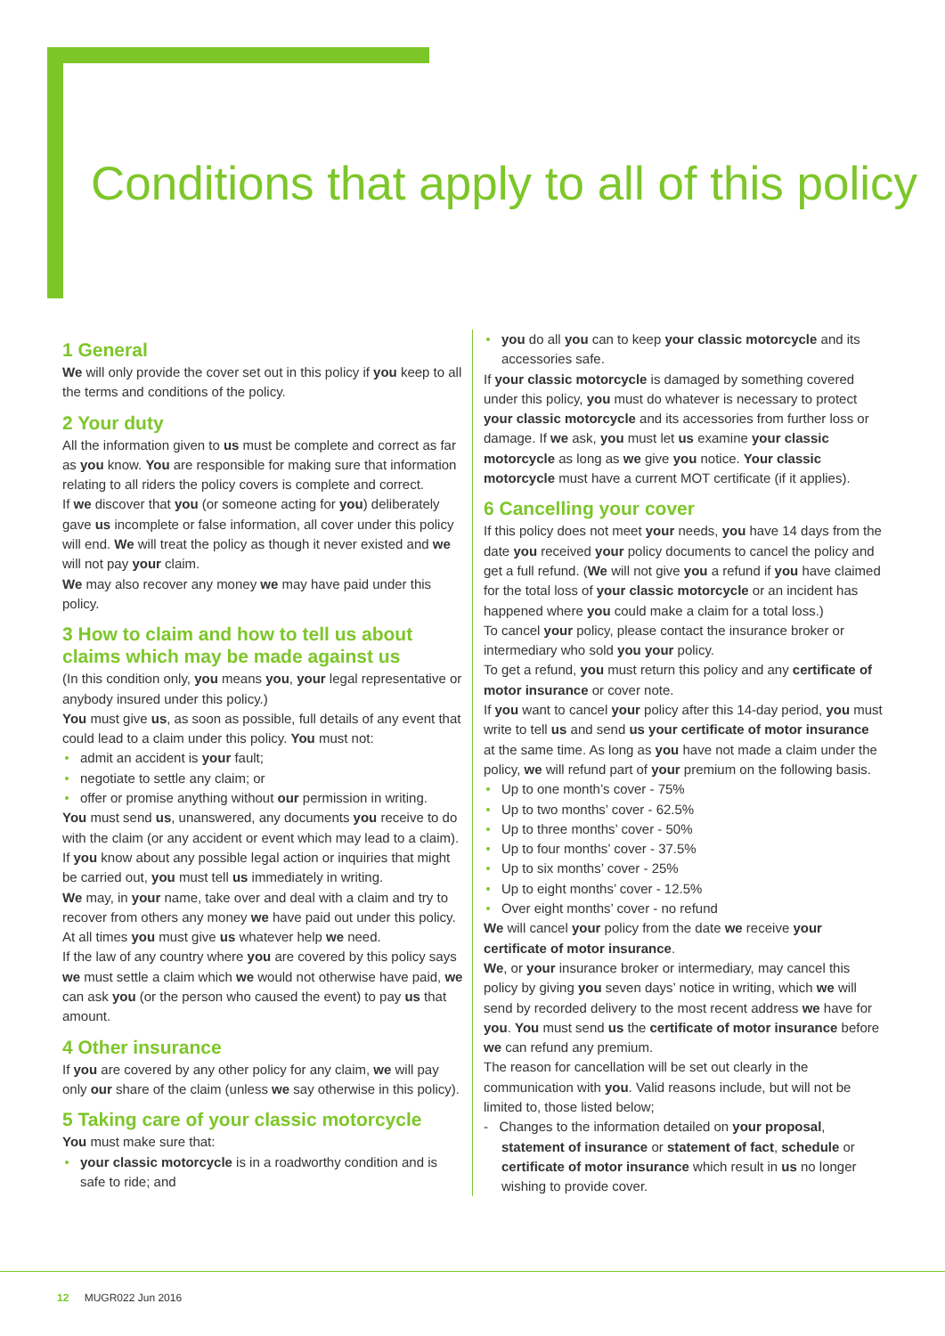Conditions that apply to all of this policy
1 General
We will only provide the cover set out in this policy if you keep to all the terms and conditions of the policy.
2 Your duty
All the information given to us must be complete and correct as far as you know. You are responsible for making sure that information relating to all riders the policy covers is complete and correct.
If we discover that you (or someone acting for you) deliberately gave us incomplete or false information, all cover under this policy will end. We will treat the policy as though it never existed and we will not pay your claim.
We may also recover any money we may have paid under this policy.
3 How to claim and how to tell us about claims which may be made against us
(In this condition only, you means you, your legal representative or anybody insured under this policy.)
You must give us, as soon as possible, full details of any event that could lead to a claim under this policy. You must not:
admit an accident is your fault;
negotiate to settle any claim; or
offer or promise anything without our permission in writing.
You must send us, unanswered, any documents you receive to do with the claim (or any accident or event which may lead to a claim).
If you know about any possible legal action or inquiries that might be carried out, you must tell us immediately in writing.
We may, in your name, take over and deal with a claim and try to recover from others any money we have paid out under this policy. At all times you must give us whatever help we need.
If the law of any country where you are covered by this policy says we must settle a claim which we would not otherwise have paid, we can ask you (or the person who caused the event) to pay us that amount.
4 Other insurance
If you are covered by any other policy for any claim, we will pay only our share of the claim (unless we say otherwise in this policy).
5 Taking care of your classic motorcycle
You must make sure that:
your classic motorcycle is in a roadworthy condition and is safe to ride; and
you do all you can to keep your classic motorcycle and its accessories safe.
If your classic motorcycle is damaged by something covered under this policy, you must do whatever is necessary to protect your classic motorcycle and its accessories from further loss or damage. If we ask, you must let us examine your classic motorcycle as long as we give you notice. Your classic motorcycle must have a current MOT certificate (if it applies).
6 Cancelling your cover
If this policy does not meet your needs, you have 14 days from the date you received your policy documents to cancel the policy and get a full refund. (We will not give you a refund if you have claimed for the total loss of your classic motorcycle or an incident has happened where you could make a claim for a total loss.)
To cancel your policy, please contact the insurance broker or intermediary who sold you your policy.
To get a refund, you must return this policy and any certificate of motor insurance or cover note.
If you want to cancel your policy after this 14-day period, you must write to tell us and send us your certificate of motor insurance at the same time. As long as you have not made a claim under the policy, we will refund part of your premium on the following basis.
Up to one month’s cover - 75%
Up to two months’ cover - 62.5%
Up to three months’ cover - 50%
Up to four months’ cover - 37.5%
Up to six months’ cover - 25%
Up to eight months’ cover - 12.5%
Over eight months’ cover - no refund
We will cancel your policy from the date we receive your certificate of motor insurance.
We, or your insurance broker or intermediary, may cancel this policy by giving you seven days’ notice in writing, which we will send by recorded delivery to the most recent address we have for you. You must send us the certificate of motor insurance before we can refund any premium.
The reason for cancellation will be set out clearly in the communication with you. Valid reasons include, but will not be limited to, those listed below;
- Changes to the information detailed on your proposal, statement of insurance or statement of fact, schedule or certificate of motor insurance which result in us no longer wishing to provide cover.
12 MUGR022 Jun 2016